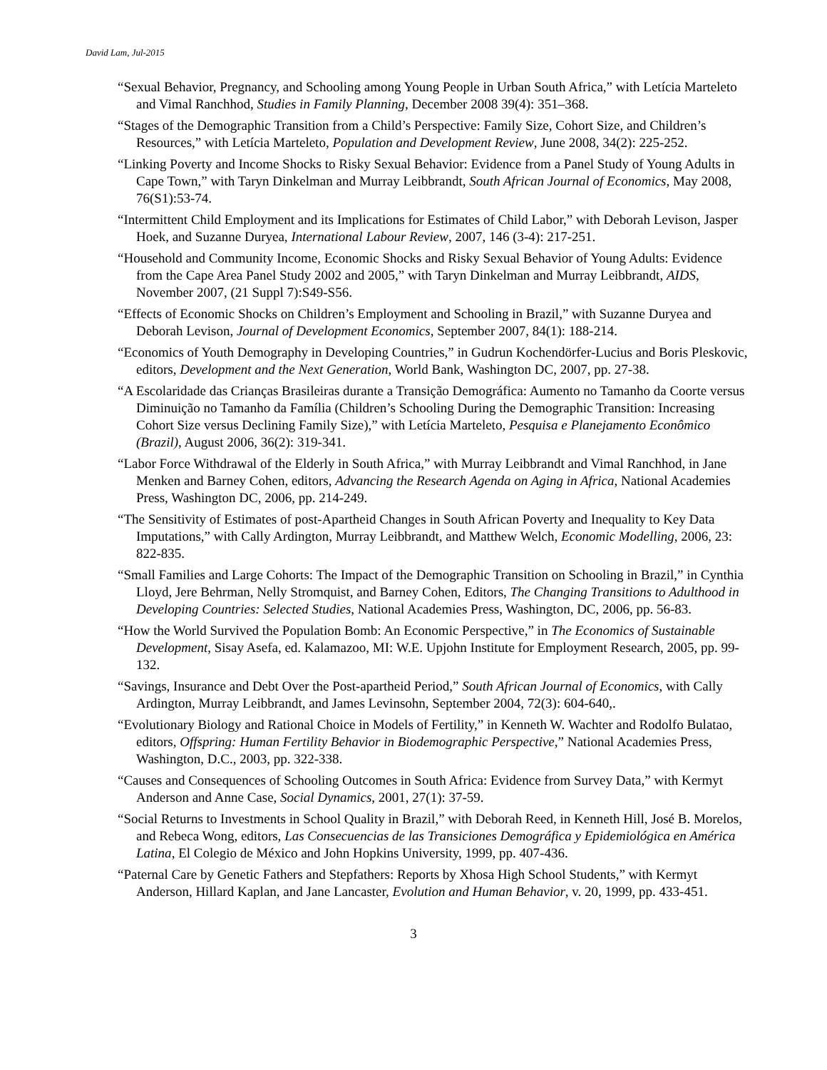David Lam, Jul-2015
“Sexual Behavior, Pregnancy, and Schooling among Young People in Urban South Africa,” with Letícia Marteleto and Vimal Ranchhod, Studies in Family Planning, December 2008 39(4): 351–368.
“Stages of the Demographic Transition from a Child’s Perspective: Family Size, Cohort Size, and Children’s Resources,” with Letícia Marteleto, Population and Development Review, June 2008, 34(2): 225-252.
“Linking Poverty and Income Shocks to Risky Sexual Behavior: Evidence from a Panel Study of Young Adults in Cape Town,” with Taryn Dinkelman and Murray Leibbrandt, South African Journal of Economics, May 2008, 76(S1):53-74.
“Intermittent Child Employment and its Implications for Estimates of Child Labor,” with Deborah Levison, Jasper Hoek, and Suzanne Duryea, International Labour Review, 2007, 146 (3-4): 217-251.
“Household and Community Income, Economic Shocks and Risky Sexual Behavior of Young Adults: Evidence from the Cape Area Panel Study 2002 and 2005,” with Taryn Dinkelman and Murray Leibbrandt, AIDS, November 2007, (21 Suppl 7):S49-S56.
“Effects of Economic Shocks on Children’s Employment and Schooling in Brazil,” with Suzanne Duryea and Deborah Levison, Journal of Development Economics, September 2007, 84(1): 188-214.
“Economics of Youth Demography in Developing Countries,” in Gudrun Kochendörfer-Lucius and Boris Pleskovic, editors, Development and the Next Generation, World Bank, Washington DC, 2007, pp. 27-38.
“A Escolaridade das Crianças Brasileiras durante a Transição Demográfica: Aumento no Tamanho da Coorte versus Diminuição no Tamanho da Família (Children’s Schooling During the Demographic Transition: Increasing Cohort Size versus Declining Family Size),” with Letícia Marteleto, Pesquisa e Planejamento Econômico (Brazil), August 2006, 36(2): 319-341.
“Labor Force Withdrawal of the Elderly in South Africa,” with Murray Leibbrandt and Vimal Ranchhod, in Jane Menken and Barney Cohen, editors, Advancing the Research Agenda on Aging in Africa, National Academies Press, Washington DC, 2006, pp. 214-249.
“The Sensitivity of Estimates of post-Apartheid Changes in South African Poverty and Inequality to Key Data Imputations,” with Cally Ardington, Murray Leibbrandt, and Matthew Welch, Economic Modelling, 2006, 23: 822-835.
“Small Families and Large Cohorts: The Impact of the Demographic Transition on Schooling in Brazil,” in Cynthia Lloyd, Jere Behrman, Nelly Stromquist, and Barney Cohen, Editors, The Changing Transitions to Adulthood in Developing Countries: Selected Studies, National Academies Press, Washington, DC, 2006, pp. 56-83.
“How the World Survived the Population Bomb: An Economic Perspective,” in The Economics of Sustainable Development, Sisay Asefa, ed. Kalamazoo, MI: W.E. Upjohn Institute for Employment Research, 2005, pp. 99-132.
“Savings, Insurance and Debt Over the Post-apartheid Period,” South African Journal of Economics, with Cally Ardington, Murray Leibbrandt, and James Levinsohn, September 2004, 72(3): 604-640,.
“Evolutionary Biology and Rational Choice in Models of Fertility,” in Kenneth W. Wachter and Rodolfo Bulatao, editors, Offspring: Human Fertility Behavior in Biodemographic Perspective,” National Academies Press, Washington, D.C., 2003, pp. 322-338.
“Causes and Consequences of Schooling Outcomes in South Africa: Evidence from Survey Data,” with Kermyt Anderson and Anne Case, Social Dynamics, 2001, 27(1): 37-59.
“Social Returns to Investments in School Quality in Brazil,” with Deborah Reed, in Kenneth Hill, José B. Morelos, and Rebeca Wong, editors, Las Consecuencias de las Transiciones Demográfica y Epidemiológica en América Latina, El Colegio de México and John Hopkins University, 1999, pp. 407-436.
“Paternal Care by Genetic Fathers and Stepfathers: Reports by Xhosa High School Students,” with Kermyt Anderson, Hillard Kaplan, and Jane Lancaster, Evolution and Human Behavior, v. 20, 1999, pp. 433-451.
3